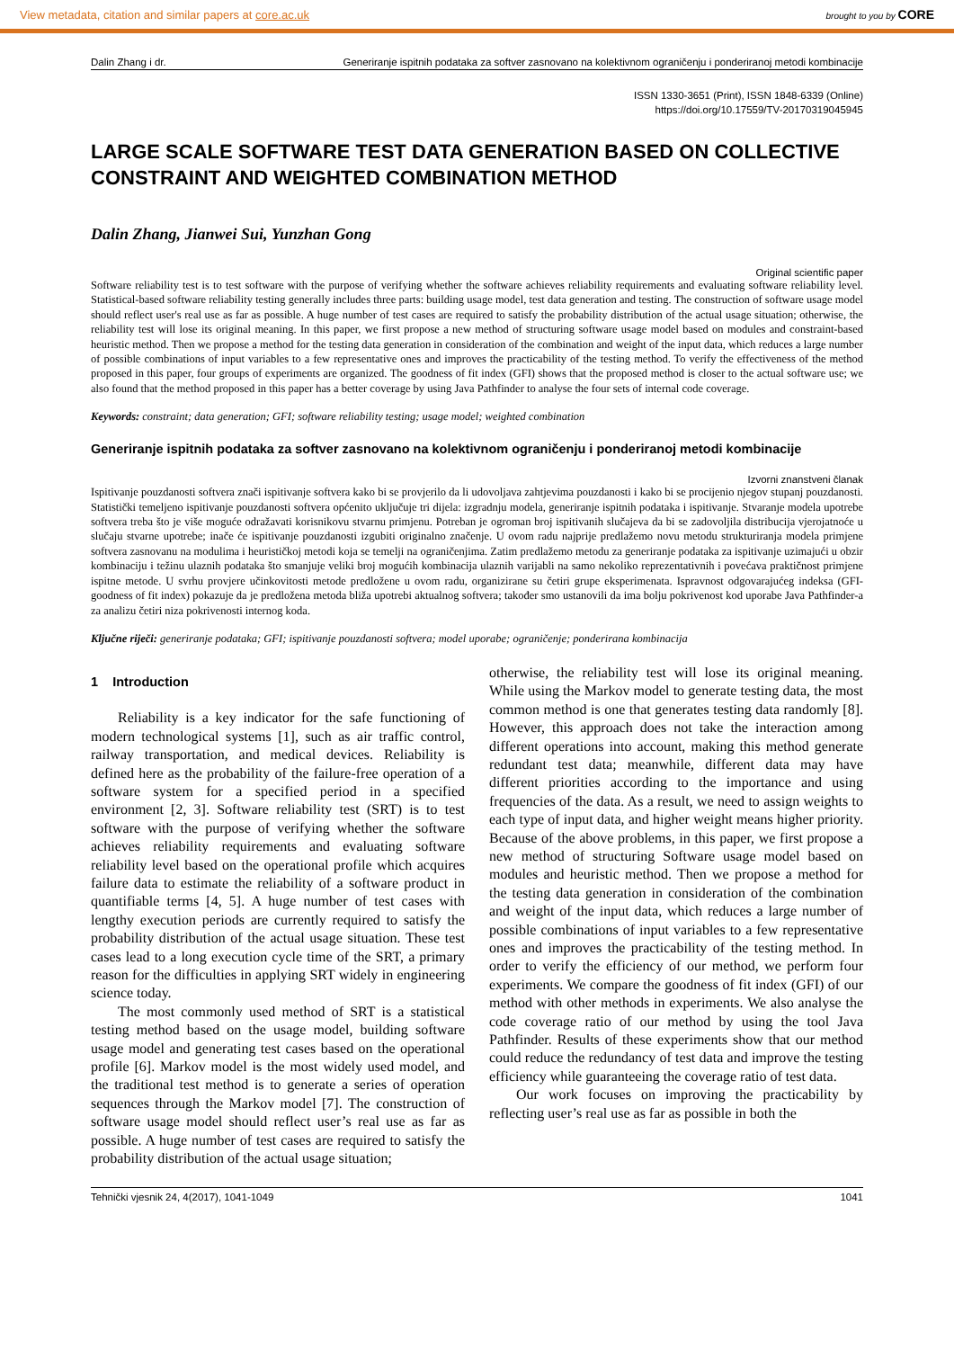View metadata, citation and similar papers at core.ac.uk brought to you by CORE
Dalin Zhang i dr. Generiranje ispitnih podataka za softver zasnovano na kolektivnom ograničenju i ponderiranoj metodi kombinacije
ISSN 1330-3651 (Print), ISSN 1848-6339 (Online)
https://doi.org/10.17559/TV-20170319045945
LARGE SCALE SOFTWARE TEST DATA GENERATION BASED ON COLLECTIVE CONSTRAINT AND WEIGHTED COMBINATION METHOD
Dalin Zhang, Jianwei Sui, Yunzhan Gong
Original scientific paper
Software reliability test is to test software with the purpose of verifying whether the software achieves reliability requirements and evaluating software reliability level. Statistical-based software reliability testing generally includes three parts: building usage model, test data generation and testing. The construction of software usage model should reflect user's real use as far as possible. A huge number of test cases are required to satisfy the probability distribution of the actual usage situation; otherwise, the reliability test will lose its original meaning. In this paper, we first propose a new method of structuring software usage model based on modules and constraint-based heuristic method. Then we propose a method for the testing data generation in consideration of the combination and weight of the input data, which reduces a large number of possible combinations of input variables to a few representative ones and improves the practicability of the testing method. To verify the effectiveness of the method proposed in this paper, four groups of experiments are organized. The goodness of fit index (GFI) shows that the proposed method is closer to the actual software use; we also found that the method proposed in this paper has a better coverage by using Java Pathfinder to analyse the four sets of internal code coverage.
Keywords: constraint; data generation; GFI; software reliability testing; usage model; weighted combination
Generiranje ispitnih podataka za softver zasnovano na kolektivnom ograničenju i ponderiranoj metodi kombinacije
Izvorni znanstveni članak
Ispitivanje pouzdanosti softvera znači ispitivanje softvera kako bi se provjerilo da li udovoljava zahtjevima pouzdanosti i kako bi se procijenio njegov stupanj pouzdanosti. Statistički temeljeno ispitivanje pouzdanosti softvera općenito uključuje tri dijela: izgradnju modela, generiranje ispitnih podataka i ispitivanje. Stvaranje modela upotrebe softvera treba što je više moguće odražavati korisnikovu stvarnu primjenu. Potreban je ogroman broj ispitivanih slučajeva da bi se zadovoljila distribucija vjerojatnoće u slučaju stvarne upotrebe; inače će ispitivanje pouzdanosti izgubiti originalno značenje. U ovom radu najprije predlažemo novu metodu strukturiranja modela primjene softvera zasnovanu na modulima i heurističkoj metodi koja se temelji na ograničenjima. Zatim predlažemo metodu za generiranje podataka za ispitivanje uzimajući u obzir kombinaciju i težinu ulaznih podataka što smanjuje veliki broj mogućih kombinacija ulaznih varijabli na samo nekoliko reprezentativnih i povećava praktičnost primjene ispitne metode. U svrhu provjere učinkovitosti metode predložene u ovom radu, organizirane su četiri grupe eksperimenata. Ispravnost odgovarajućeg indeksa (GFI- goodness of fit index) pokazuje da je predložena metoda bliža upotrebi aktualnog softvera; također smo ustanovili da ima bolju pokrivenost kod uporabe Java Pathfinder-a za analizu četiri niza pokrivenosti internog koda.
Ključne riječi: generiranje podataka; GFI; ispitivanje pouzdanosti softvera; model uporabe; ograničenje; ponderirana kombinacija
1 Introduction
Reliability is a key indicator for the safe functioning of modern technological systems [1], such as air traffic control, railway transportation, and medical devices. Reliability is defined here as the probability of the failure-free operation of a software system for a specified period in a specified environment [2, 3]. Software reliability test (SRT) is to test software with the purpose of verifying whether the software achieves reliability requirements and evaluating software reliability level based on the operational profile which acquires failure data to estimate the reliability of a software product in quantifiable terms [4, 5]. A huge number of test cases with lengthy execution periods are currently required to satisfy the probability distribution of the actual usage situation. These test cases lead to a long execution cycle time of the SRT, a primary reason for the difficulties in applying SRT widely in engineering science today.
The most commonly used method of SRT is a statistical testing method based on the usage model, building software usage model and generating test cases based on the operational profile [6]. Markov model is the most widely used model, and the traditional test method is to generate a series of operation sequences through the Markov model [7]. The construction of software usage model should reflect user’s real use as far as possible. A huge number of test cases are required to satisfy the probability distribution of the actual usage situation;
otherwise, the reliability test will lose its original meaning. While using the Markov model to generate testing data, the most common method is one that generates testing data randomly [8]. However, this approach does not take the interaction among different operations into account, making this method generate redundant test data; meanwhile, different data may have different priorities according to the importance and using frequencies of the data. As a result, we need to assign weights to each type of input data, and higher weight means higher priority. Because of the above problems, in this paper, we first propose a new method of structuring Software usage model based on modules and heuristic method. Then we propose a method for the testing data generation in consideration of the combination and weight of the input data, which reduces a large number of possible combinations of input variables to a few representative ones and improves the practicability of the testing method. In order to verify the efficiency of our method, we perform four experiments. We compare the goodness of fit index (GFI) of our method with other methods in experiments. We also analyse the code coverage ratio of our method by using the tool Java Pathfinder. Results of these experiments show that our method could reduce the redundancy of test data and improve the testing efficiency while guaranteeing the coverage ratio of test data.
Our work focuses on improving the practicability by reflecting user’s real use as far as possible in both the
Tehnički vjesnik 24, 4(2017), 1041-1049 1041